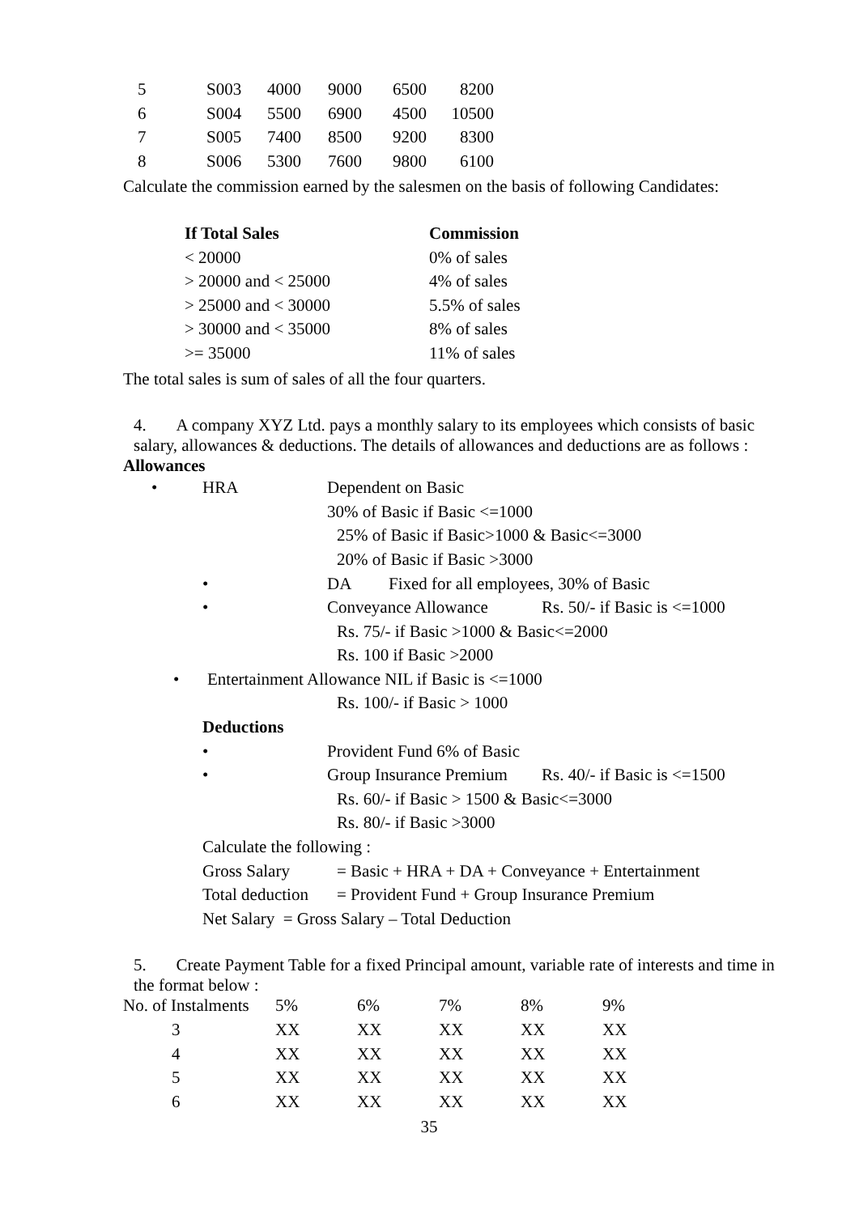| 5 | S003 | 4000 | 9000 | 6500 | 8200 |
| 6 | S004 | 5500 | 6900 | 4500 | 10500 |
| 7 | S005 | 7400 | 8500 | 9200 | 8300 |
| 8 | S006 | 5300 | 7600 | 9800 | 6100 |
Calculate the commission earned by the salesmen on the basis of following Candidates:
| If Total Sales | Commission |
| --- | --- |
| < 20000 | 0% of sales |
| > 20000 and < 25000 | 4% of sales |
| > 25000 and < 30000 | 5.5% of sales |
| > 30000 and < 35000 | 8% of sales |
| >= 35000 | 11% of sales |
The total sales is sum of sales of all the four quarters.
4. A company XYZ Ltd. pays a monthly salary to its employees which consists of basic salary, allowances & deductions. The details of allowances and deductions are as follows :
Allowances
• HRA Dependent on Basic
30% of Basic if Basic <=1000
25% of Basic if Basic>1000 & Basic<=3000
20% of Basic if Basic >3000
• DA Fixed for all employees, 30% of Basic
• Conveyance Allowance Rs. 50/- if Basic is <=1000
Rs. 75/- if Basic >1000 & Basic<=2000
Rs. 100 if Basic >2000
• Entertainment Allowance NIL if Basic is <=1000
Rs. 100/- if Basic > 1000
Deductions
• Provident Fund 6% of Basic
• Group Insurance Premium Rs. 40/- if Basic is <=1500
Rs. 60/- if Basic > 1500 & Basic<=3000
Rs. 80/- if Basic >3000
Calculate the following :
Gross Salary = Basic + HRA + DA + Conveyance + Entertainment
Total deduction = Provident Fund + Group Insurance Premium
Net Salary = Gross Salary – Total Deduction
5. Create Payment Table for a fixed Principal amount, variable rate of interests and time in the format below :
| No. of Instalments | 5% | 6% | 7% | 8% | 9% |
| --- | --- | --- | --- | --- | --- |
| 3 | XX | XX | XX | XX | XX |
| 4 | XX | XX | XX | XX | XX |
| 5 | XX | XX | XX | XX | XX |
| 6 | XX | XX | XX | XX | XX |
35